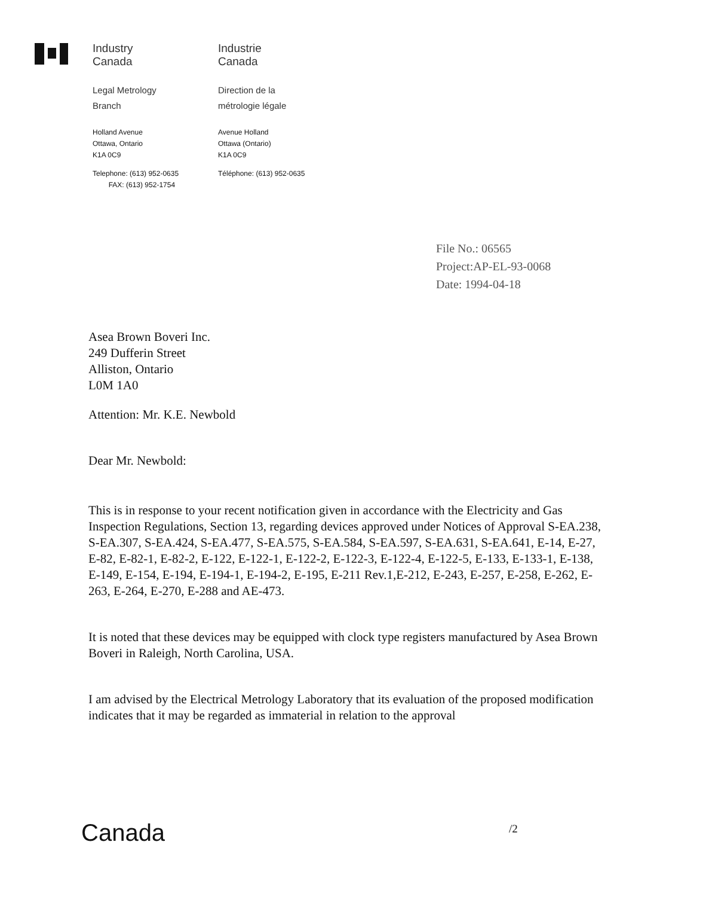Industry
Canada
Industrie
Canada
Legal Metrology
Branch
Direction de la
métrologie légale
Holland Avenue
Ottawa, Ontario
K1A 0C9
Avenue Holland
Ottawa (Ontario)
K1A 0C9
Telephone: (613) 952-0635
FAX: (613) 952-1754
Téléphone: (613) 952-0635
File No.: 06565
Project:AP-EL-93-0068
Date: 1994-04-18
Asea Brown Boveri Inc.
249 Dufferin Street
Alliston, Ontario
L0M 1A0
Attention: Mr. K.E. Newbold
Dear Mr. Newbold:
This is in response to your recent notification given in accordance with the Electricity and Gas Inspection Regulations, Section 13, regarding devices approved under Notices of Approval S-EA.238, S-EA.307, S-EA.424, S-EA.477, S-EA.575, S-EA.584, S-EA.597, S-EA.631, S-EA.641, E-14, E-27, E-82, E-82-1, E-82-2, E-122, E-122-1, E-122-2, E-122-3, E-122-4, E-122-5, E-133, E-133-1, E-138, E-149, E-154, E-194, E-194-1, E-194-2, E-195, E-211 Rev.1,E-212, E-243, E-257, E-258, E-262, E-263, E-264, E-270, E-288 and AE-473.
It is noted that these devices may be equipped with clock type registers manufactured by Asea Brown Boveri in Raleigh, North Carolina, USA.
I am advised by the Electrical Metrology Laboratory that its evaluation of the proposed modification indicates that it may be regarded as immaterial in relation to the approval
Canada /2